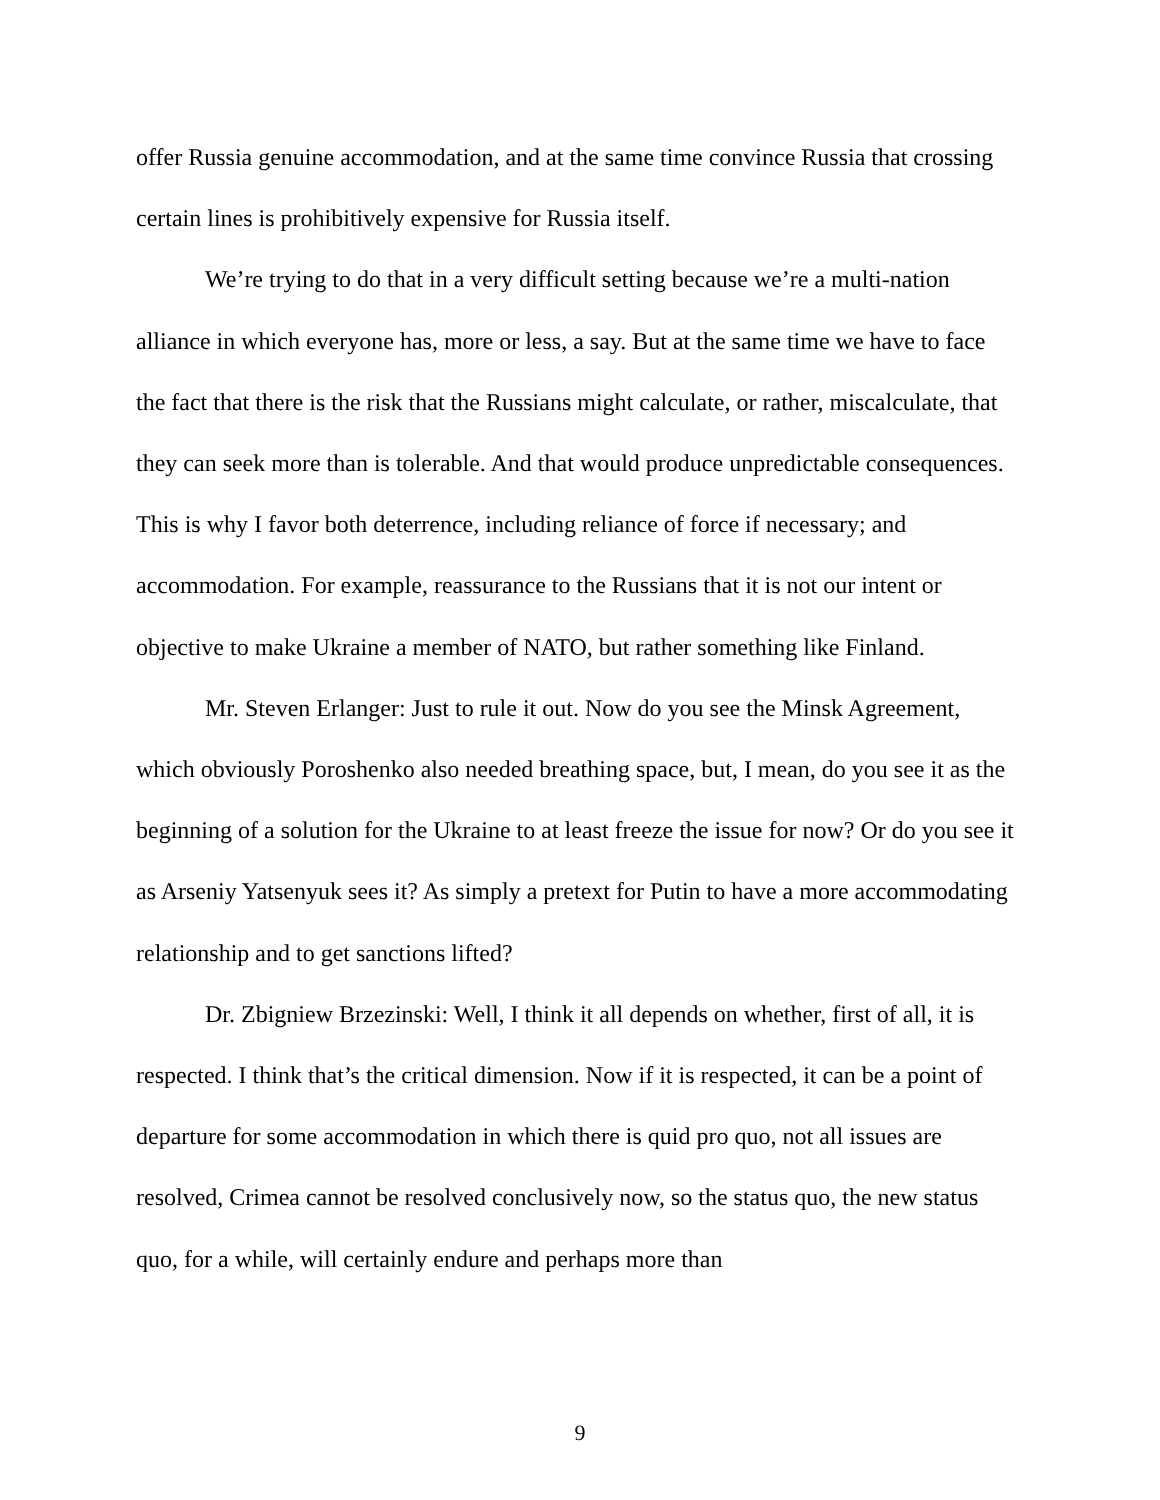offer Russia genuine accommodation, and at the same time convince Russia that crossing certain lines is prohibitively expensive for Russia itself.
We’re trying to do that in a very difficult setting because we’re a multi-nation alliance in which everyone has, more or less, a say. But at the same time we have to face the fact that there is the risk that the Russians might calculate, or rather, miscalculate, that they can seek more than is tolerable. And that would produce unpredictable consequences. This is why I favor both deterrence, including reliance of force if necessary; and accommodation. For example, reassurance to the Russians that it is not our intent or objective to make Ukraine a member of NATO, but rather something like Finland.
Mr. Steven Erlanger: Just to rule it out. Now do you see the Minsk Agreement, which obviously Poroshenko also needed breathing space, but, I mean, do you see it as the beginning of a solution for the Ukraine to at least freeze the issue for now? Or do you see it as Arseniy Yatsenyuk sees it? As simply a pretext for Putin to have a more accommodating relationship and to get sanctions lifted?
Dr. Zbigniew Brzezinski: Well, I think it all depends on whether, first of all, it is respected. I think that’s the critical dimension. Now if it is respected, it can be a point of departure for some accommodation in which there is quid pro quo, not all issues are resolved, Crimea cannot be resolved conclusively now, so the status quo, the new status quo, for a while, will certainly endure and perhaps more than
9